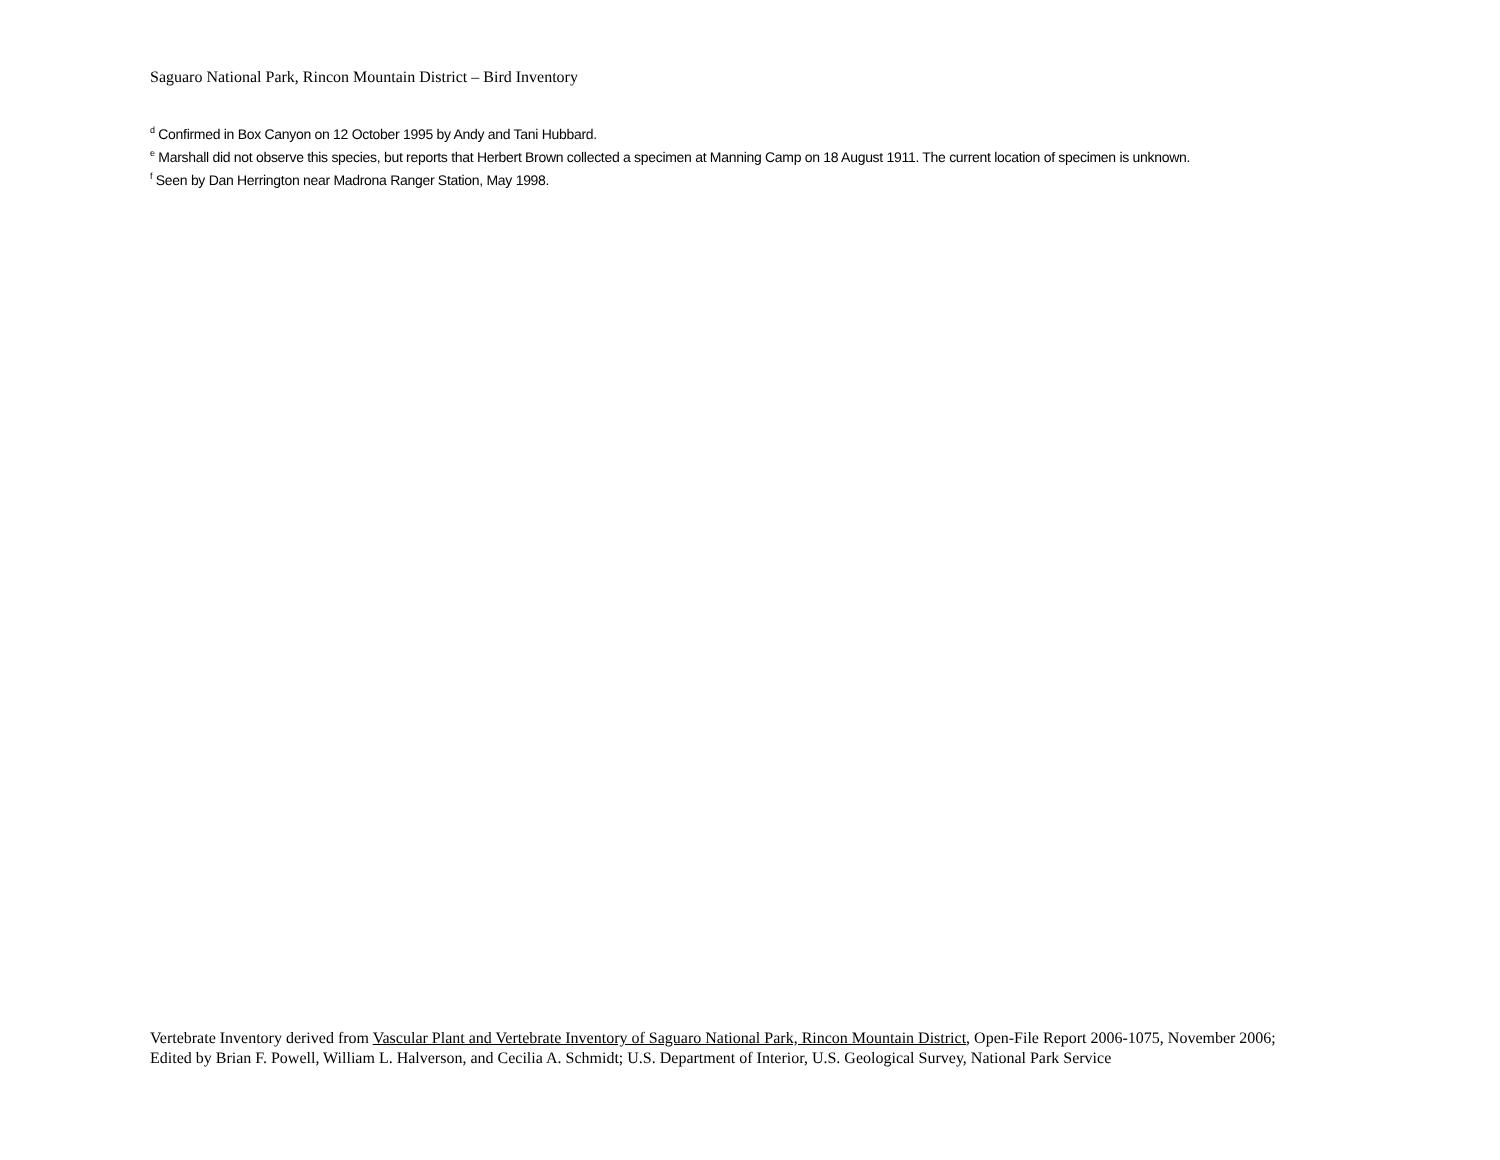Saguaro National Park, Rincon Mountain District – Bird Inventory
<sup>d</sup> Confirmed in Box Canyon on 12 October 1995 by Andy and Tani Hubbard.
<sup>e</sup> Marshall did not observe this species, but reports that Herbert Brown collected a specimen at Manning Camp on 18 August 1911. The current location of specimen is unknown.
<sup>f</sup> Seen by Dan Herrington near Madrona Ranger Station, May 1998.
Vertebrate Inventory derived from Vascular Plant and Vertebrate Inventory of Saguaro National Park, Rincon Mountain District, Open-File Report 2006-1075, November 2006;
Edited by Brian F. Powell, William L. Halverson, and Cecilia A. Schmidt; U.S. Department of Interior, U.S. Geological Survey, National Park Service